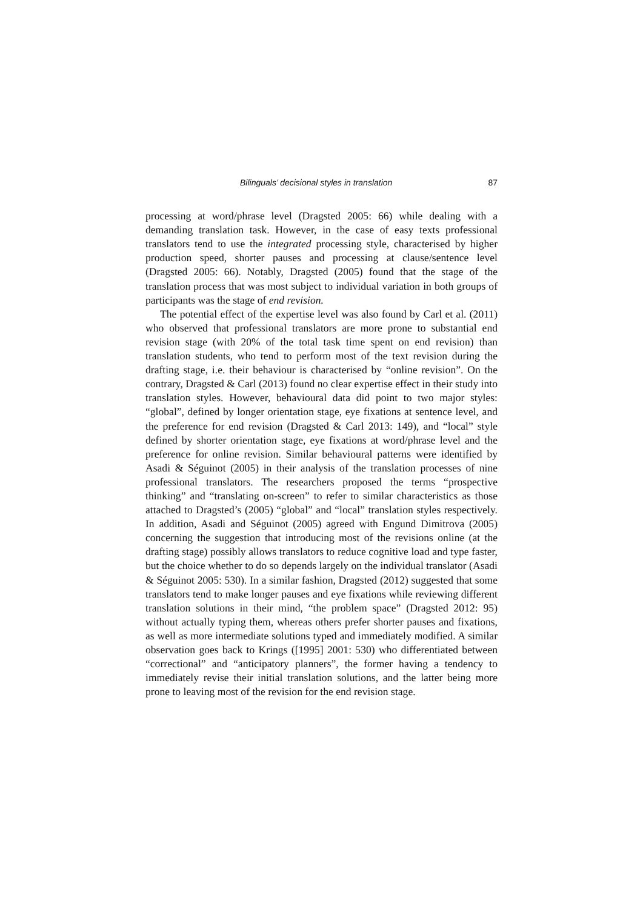Bilinguals’ decisional styles in translation 87
processing at word/phrase level (Dragsted 2005: 66) while dealing with a demanding translation task. However, in the case of easy texts professional translators tend to use the integrated processing style, characterised by higher production speed, shorter pauses and processing at clause/sentence level (Dragsted 2005: 66). Notably, Dragsted (2005) found that the stage of the translation process that was most subject to individual variation in both groups of participants was the stage of end revision.
The potential effect of the expertise level was also found by Carl et al. (2011) who observed that professional translators are more prone to substantial end revision stage (with 20% of the total task time spent on end revision) than translation students, who tend to perform most of the text revision during the drafting stage, i.e. their behaviour is characterised by “online revision”. On the contrary, Dragsted & Carl (2013) found no clear expertise effect in their study into translation styles. However, behavioural data did point to two major styles: “global”, defined by longer orientation stage, eye fixations at sentence level, and the preference for end revision (Dragsted & Carl 2013: 149), and “local” style defined by shorter orientation stage, eye fixations at word/phrase level and the preference for online revision. Similar behavioural patterns were identified by Asadi & Séguinot (2005) in their analysis of the translation processes of nine professional translators. The researchers proposed the terms “prospective thinking” and “translating on-screen” to refer to similar characteristics as those attached to Dragsted’s (2005) “global” and “local” translation styles respectively. In addition, Asadi and Séguinot (2005) agreed with Engund Dimitrova (2005) concerning the suggestion that introducing most of the revisions online (at the drafting stage) possibly allows translators to reduce cognitive load and type faster, but the choice whether to do so depends largely on the individual translator (Asadi & Séguinot 2005: 530). In a similar fashion, Dragsted (2012) suggested that some translators tend to make longer pauses and eye fixations while reviewing different translation solutions in their mind, “the problem space” (Dragsted 2012: 95) without actually typing them, whereas others prefer shorter pauses and fixations, as well as more intermediate solutions typed and immediately modified. A similar observation goes back to Krings ([1995] 2001: 530) who differentiated between “correctional” and “anticipatory planners”, the former having a tendency to immediately revise their initial translation solutions, and the latter being more prone to leaving most of the revision for the end revision stage.